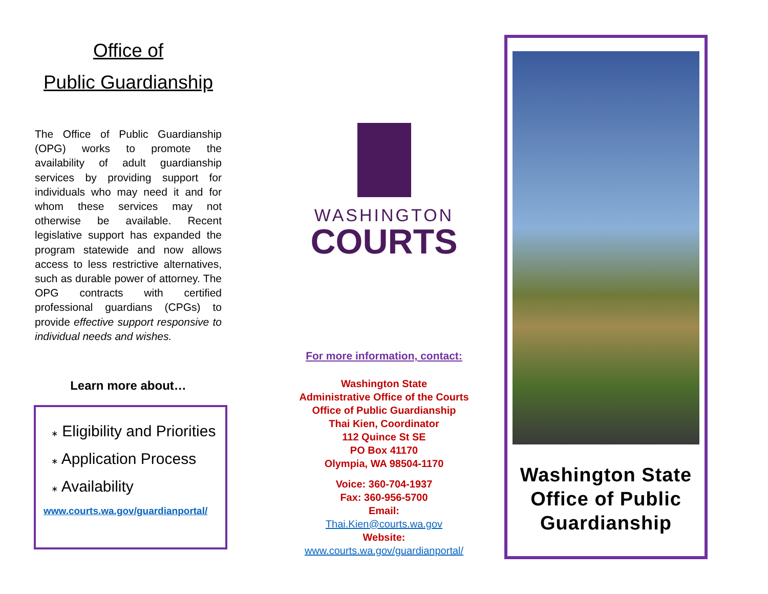Office of
Public Guardianship
The Office of Public Guardianship (OPG) works to promote the availability of adult guardianship services by providing support for individuals who may need it and for whom these services may not otherwise be available. Recent legislative support has expanded the program statewide and now allows access to less restrictive alternatives, such as durable power of attorney. The OPG contracts with certified professional guardians (CPGs) to provide effective support responsive to individual needs and wishes.
Learn more about…
∗ Eligibility and Priorities
∗ Application Process
∗ Availability
www.courts.wa.gov/guardianportal/
WASHINGTON
COURTS
For more information, contact:
Washington State
Administrative Office of the Courts
Office of Public Guardianship
Thai Kien, Coordinator
112 Quince St SE
PO Box 41170
Olympia, WA 98504-1170
Voice: 360-704-1937
Fax: 360-956-5700
Email:
Thai.Kien@courts.wa.gov
Website:
www.courts.wa.gov/guardianportal/
Washington State
Office of Public
Guardianship